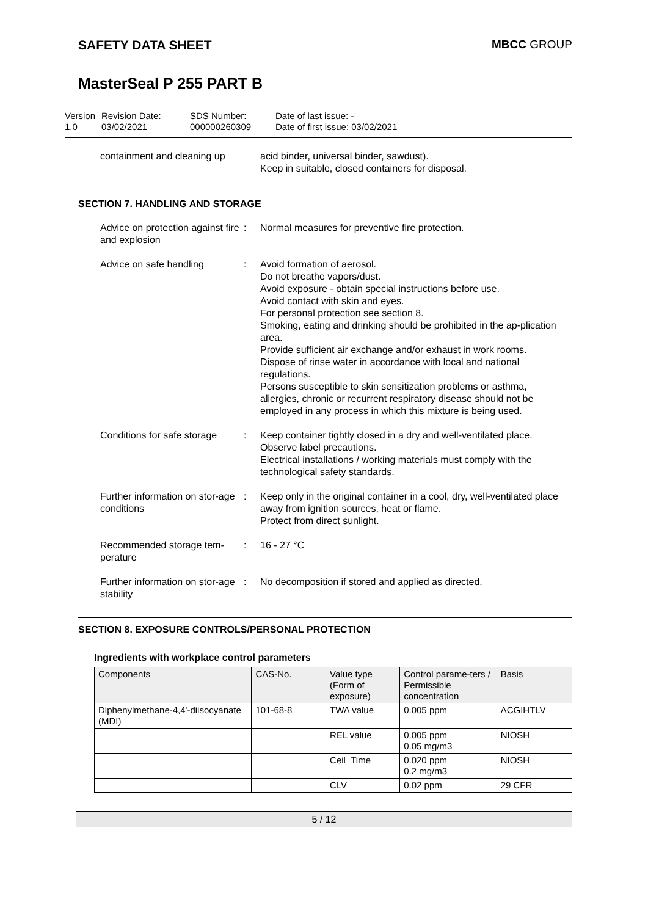SAFETY DATA SHEET MBCC GROUP
MasterSeal P 255 PART B
Version
1.0
Revision Date:
03/02/2021
SDS Number:
000000260309
Date of last issue: -
Date of first issue: 03/02/2021
containment and cleaning up acid binder, universal binder, sawdust).
Keep in suitable, closed containers for disposal.
SECTION 7. HANDLING AND STORAGE
Advice on protection against fire and explosion
: Normal measures for preventive fire protection.
Advice on safe handling : Avoid formation of aerosol.
Do not breathe vapors/dust.
Avoid exposure - obtain special instructions before use.
Avoid contact with skin and eyes.
For personal protection see section 8.
Smoking, eating and drinking should be prohibited in the ap-plication area.
Provide sufficient air exchange and/or exhaust in work rooms.
Dispose of rinse water in accordance with local and national regulations.
Persons susceptible to skin sensitization problems or asthma, allergies, chronic or recurrent respiratory disease should not be employed in any process in which this mixture is being used.
Conditions for safe storage
: Keep container tightly closed in a dry and well-ventilated place.
Observe label precautions.
Electrical installations / working materials must comply with the technological safety standards.
Further information on stor-age conditions
: Keep only in the original container in a cool, dry, well-ventilated place away from ignition sources, heat or flame.
Protect from direct sunlight.
Recommended storage tem-perature
: 16 - 27 °C
Further information on stor-age stability
: No decomposition if stored and applied as directed.
SECTION 8. EXPOSURE CONTROLS/PERSONAL PROTECTION
Ingredients with workplace control parameters
| Components | CAS-No. | Value type (Form of exposure) | Control parame-ters / Permissible concentration | Basis |
| --- | --- | --- | --- | --- |
| Diphenylmethane-4,4'-diisocyanate (MDI) | 101-68-8 | TWA value | 0.005 ppm | ACGIHTLV |
| | | REL value | 0.005 ppm 0.05 mg/m3 | NIOSH |
| | | Ceil_Time | 0.020 ppm 0.2 mg/m3 | NIOSH |
| | | CLV | 0.02 ppm | 29 CFR |
5 / 12